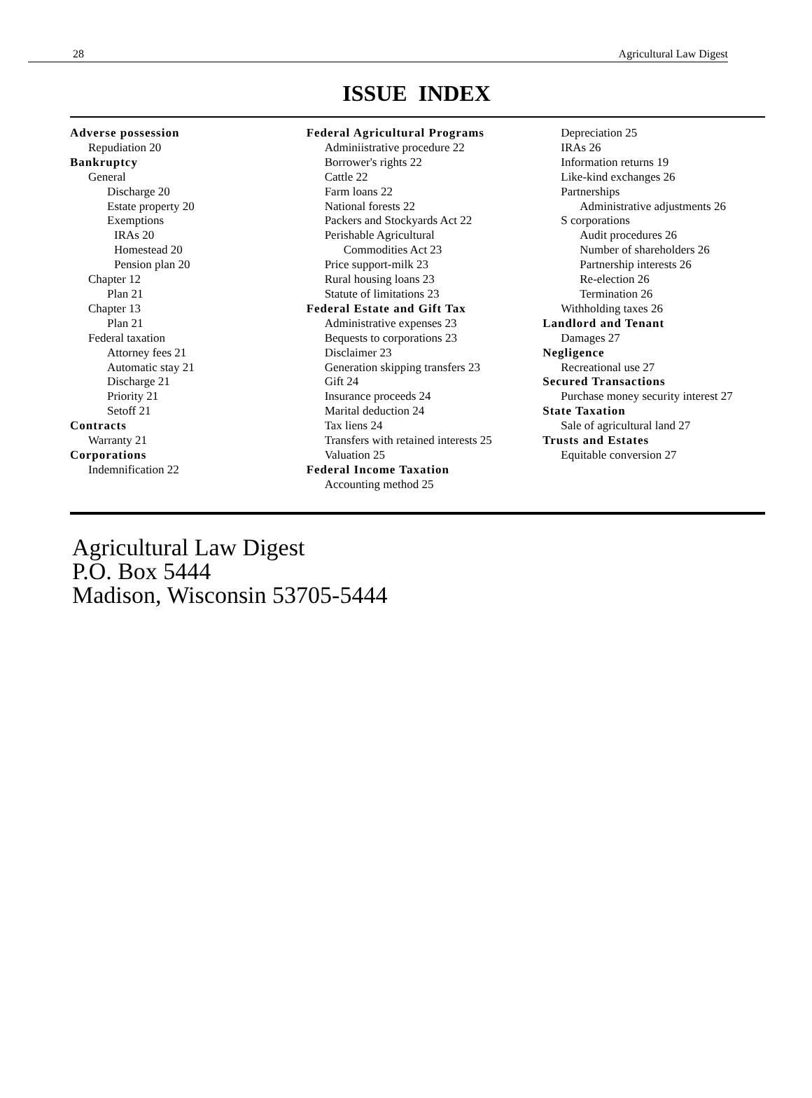28 Agricultural Law Digest
ISSUE INDEX
Adverse possession
Repudiation 20
Bankruptcy
General
Discharge 20
Estate property 20
Exemptions
IRAs 20
Homestead 20
Pension plan 20
Chapter 12
Plan 21
Chapter 13
Plan 21
Federal taxation
Attorney fees 21
Automatic stay 21
Discharge 21
Priority 21
Setoff 21
Contracts
Warranty 21
Corporations
Indemnification 22
Federal Agricultural Programs
Adminiistrative procedure 22
Borrower's rights 22
Cattle 22
Farm loans 22
National forests 22
Packers and Stockyards Act 22
Perishable Agricultural
Commodities Act 23
Price support-milk 23
Rural housing loans 23
Statute of limitations 23
Federal Estate and Gift Tax
Administrative expenses 23
Bequests to corporations 23
Disclaimer 23
Generation skipping transfers 23
Gift 24
Insurance proceeds 24
Marital deduction 24
Tax liens 24
Transfers with retained interests 25
Valuation 25
Federal Income Taxation
Accounting method 25
Depreciation 25
IRAs 26
Information returns 19
Like-kind exchanges 26
Partnerships
Administrative adjustments 26
S corporations
Audit procedures 26
Number of shareholders 26
Partnership interests 26
Re-election 26
Termination 26
Withholding taxes 26
Landlord and Tenant
Damages 27
Negligence
Recreational use 27
Secured Transactions
Purchase money security interest 27
State Taxation
Sale of agricultural land 27
Trusts and Estates
Equitable conversion 27
Agricultural Law Digest
P.O. Box 5444
Madison, Wisconsin 53705-5444